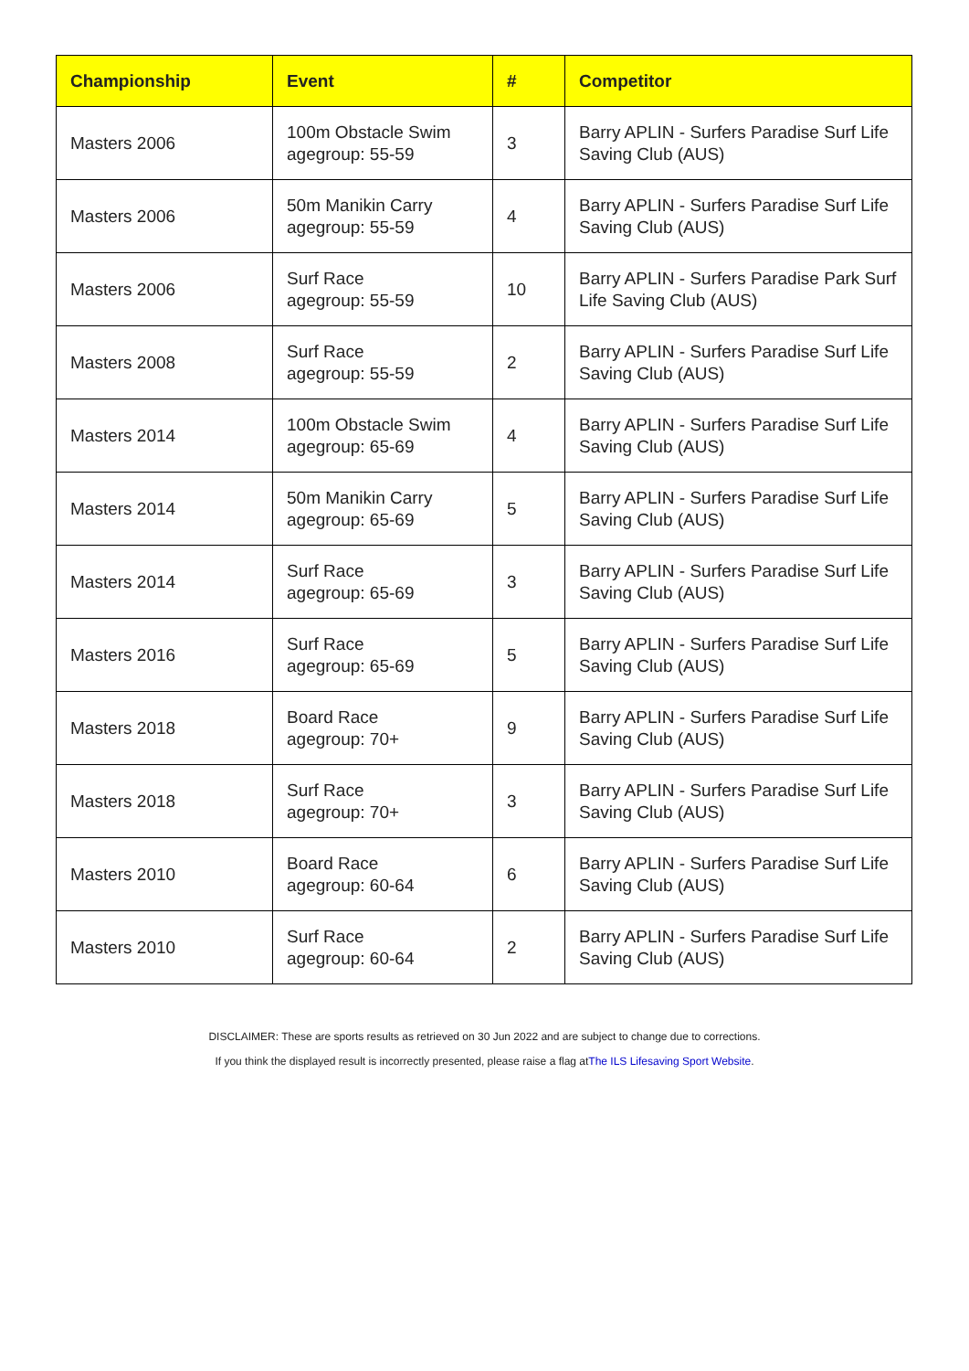| Championship | Event | # | Competitor |
| --- | --- | --- | --- |
| Masters 2006 | 100m Obstacle Swim agegroup: 55-59 | 3 | Barry APLIN - Surfers Paradise Surf Life Saving Club (AUS) |
| Masters 2006 | 50m Manikin Carry agegroup: 55-59 | 4 | Barry APLIN - Surfers Paradise Surf Life Saving Club (AUS) |
| Masters 2006 | Surf Race agegroup: 55-59 | 10 | Barry APLIN - Surfers Paradise Park Surf Life Saving Club (AUS) |
| Masters 2008 | Surf Race agegroup: 55-59 | 2 | Barry APLIN - Surfers Paradise Surf Life Saving Club (AUS) |
| Masters 2014 | 100m Obstacle Swim agegroup: 65-69 | 4 | Barry APLIN - Surfers Paradise Surf Life Saving Club (AUS) |
| Masters 2014 | 50m Manikin Carry agegroup: 65-69 | 5 | Barry APLIN - Surfers Paradise Surf Life Saving Club (AUS) |
| Masters 2014 | Surf Race agegroup: 65-69 | 3 | Barry APLIN - Surfers Paradise Surf Life Saving Club (AUS) |
| Masters 2016 | Surf Race agegroup: 65-69 | 5 | Barry APLIN - Surfers Paradise Surf Life Saving Club (AUS) |
| Masters 2018 | Board Race agegroup: 70+ | 9 | Barry APLIN - Surfers Paradise Surf Life Saving Club (AUS) |
| Masters 2018 | Surf Race agegroup: 70+ | 3 | Barry APLIN - Surfers Paradise Surf Life Saving Club (AUS) |
| Masters 2010 | Board Race agegroup: 60-64 | 6 | Barry APLIN - Surfers Paradise Surf Life Saving Club (AUS) |
| Masters 2010 | Surf Race agegroup: 60-64 | 2 | Barry APLIN - Surfers Paradise Surf Life Saving Club (AUS) |
DISCLAIMER: These are sports results as retrieved on 30 Jun 2022 and are subject to change due to corrections.
If you think the displayed result is incorrectly presented, please raise a flag atThe ILS Lifesaving Sport Website.